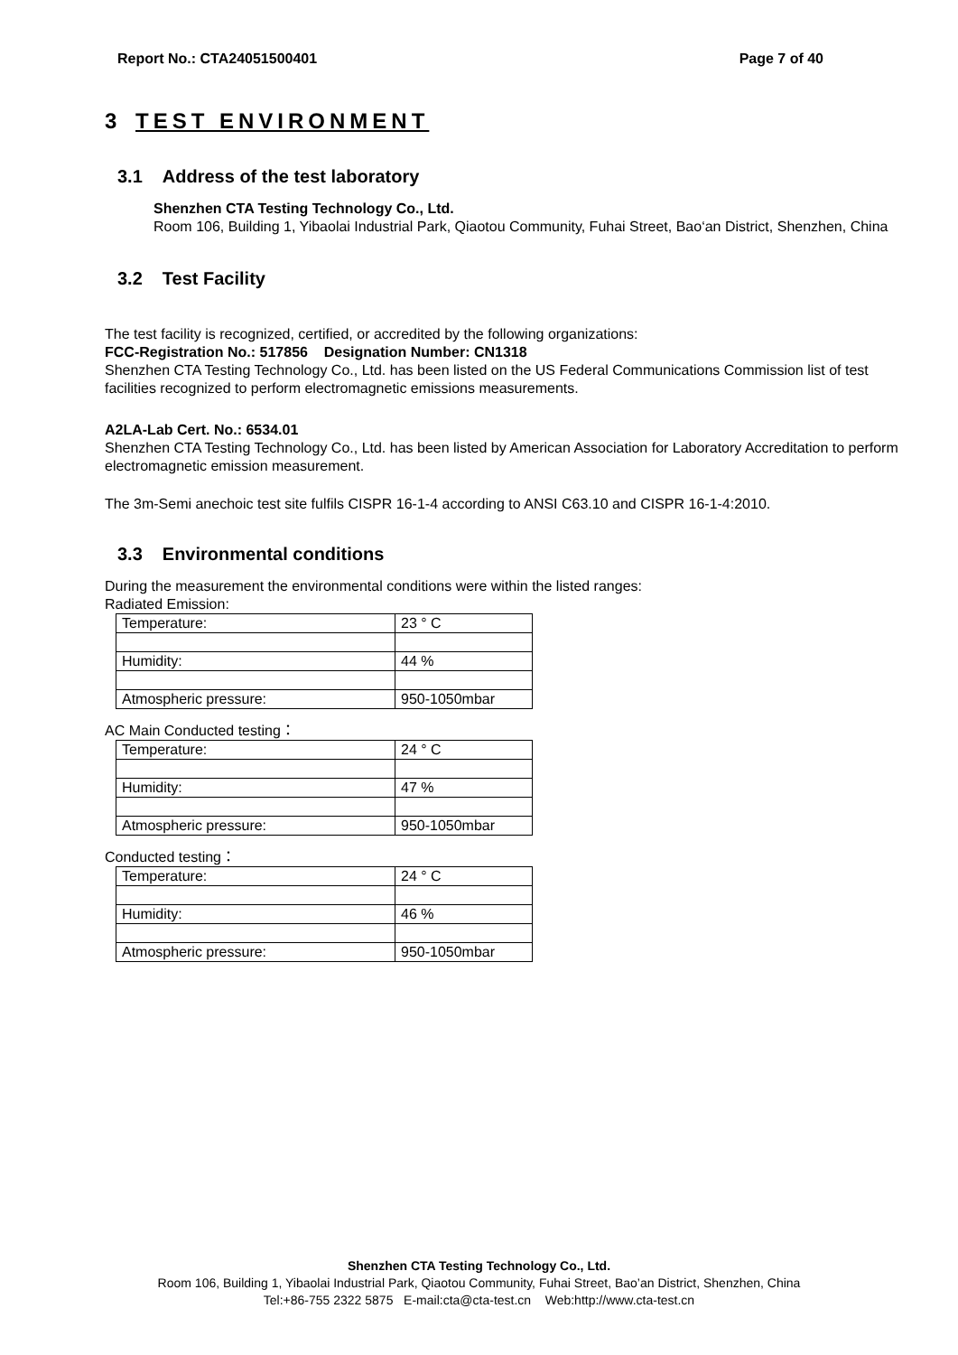Report No.: CTA24051500401 Page 7 of 40
3 TEST ENVIRONMENT
3.1 Address of the test laboratory
Shenzhen CTA Testing Technology Co., Ltd.
Room 106, Building 1, Yibaolai Industrial Park, Qiaotou Community, Fuhai Street, Bao‘an District, Shenzhen, China
3.2 Test Facility
The test facility is recognized, certified, or accredited by the following organizations:
FCC-Registration No.: 517856 Designation Number: CN1318
Shenzhen CTA Testing Technology Co., Ltd. has been listed on the US Federal Communications Commission list of test facilities recognized to perform electromagnetic emissions measurements.
A2LA-Lab Cert. No.: 6534.01
Shenzhen CTA Testing Technology Co., Ltd. has been listed by American Association for Laboratory Accreditation to perform electromagnetic emission measurement.
The 3m-Semi anechoic test site fulfils CISPR 16-1-4 according to ANSI C63.10 and CISPR 16-1-4:2010.
3.3 Environmental conditions
During the measurement the environmental conditions were within the listed ranges:
Radiated Emission:
| Temperature: | 23 ° C |
| Humidity: | 44 % |
| Atmospheric pressure: | 950-1050mbar |
AC Main Conducted testing：
| Temperature: | 24 ° C |
| Humidity: | 47 % |
| Atmospheric pressure: | 950-1050mbar |
Conducted testing：
| Temperature: | 24 ° C |
| Humidity: | 46 % |
| Atmospheric pressure: | 950-1050mbar |
Shenzhen CTA Testing Technology Co., Ltd.
Room 106, Building 1, Yibaolai Industrial Park, Qiaotou Community, Fuhai Street, Bao’an District, Shenzhen, China
Tel:+86-755 2322 5875 E-mail:cta@cta-test.cn Web:http://www.cta-test.cn